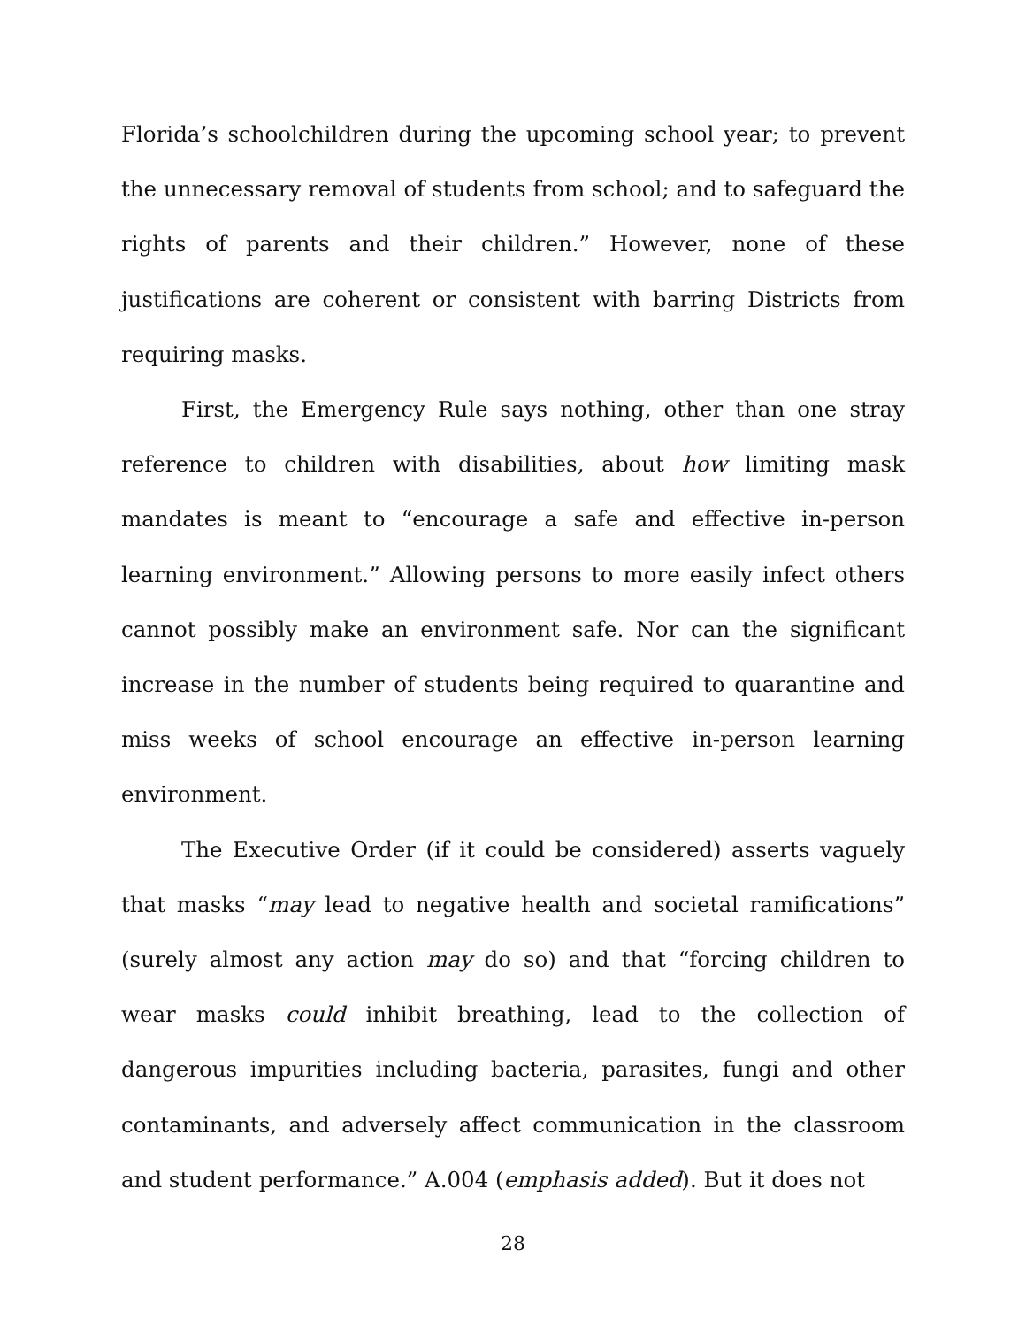Florida’s schoolchildren during the upcoming school year; to prevent the unnecessary removal of students from school; and to safeguard the rights of parents and their children.” However, none of these justifications are coherent or consistent with barring Districts from requiring masks.
First, the Emergency Rule says nothing, other than one stray reference to children with disabilities, about how limiting mask mandates is meant to “encourage a safe and effective in-person learning environment.” Allowing persons to more easily infect others cannot possibly make an environment safe. Nor can the significant increase in the number of students being required to quarantine and miss weeks of school encourage an effective in-person learning environment.
The Executive Order (if it could be considered) asserts vaguely that masks “may lead to negative health and societal ramifications” (surely almost any action may do so) and that “forcing children to wear masks could inhibit breathing, lead to the collection of dangerous impurities including bacteria, parasites, fungi and other contaminants, and adversely affect communication in the classroom and student performance.” A.004 (emphasis added). But it does not
28